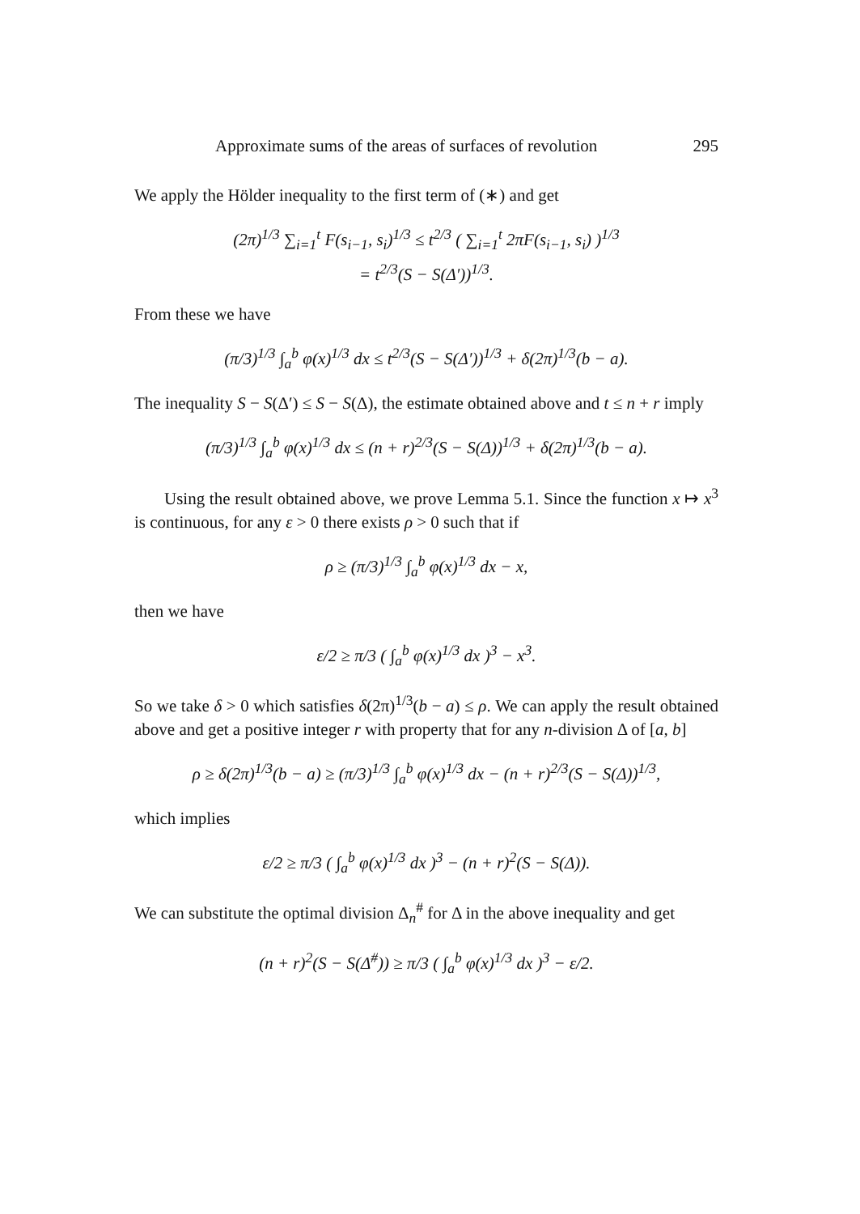Approximate sums of the areas of surfaces of revolution 295
We apply the Hölder inequality to the first term of (∗) and get
(2π)<sup>1/3</sup> ∑<sub>i=1</sub><sup>t</sup> F(s<sub>i−1</sub>, s<sub>i</sub>)<sup>1/3</sup> ≤ t<sup>2/3</sup> ( ∑<sub>i=1</sub><sup>t</sup> 2πF(s<sub>i−1</sub>, s<sub>i</sub>) )<sup>1/3</sup>
= t<sup>2/3</sup>(S − S(Δ′))<sup>1/3</sup>.
From these we have
(π/3)<sup>1/3</sup> ∫<sub>a</sub><sup>b</sup> φ(x)<sup>1/3</sup> dx ≤ t<sup>2/3</sup>(S − S(Δ′))<sup>1/3</sup> + δ(2π)<sup>1/3</sup>(b − a).
The inequality S − S(Δ′) ≤ S − S(Δ), the estimate obtained above and t ≤ n + r imply
(π/3)<sup>1/3</sup> ∫<sub>a</sub><sup>b</sup> φ(x)<sup>1/3</sup> dx ≤ (n + r)<sup>2/3</sup>(S − S(Δ))<sup>1/3</sup> + δ(2π)<sup>1/3</sup>(b − a).
Using the result obtained above, we prove Lemma 5.1. Since the function x ↦ x<sup>3</sup> is continuous, for any ε > 0 there exists ρ > 0 such that if
ρ ≥ (π/3)<sup>1/3</sup> ∫<sub>a</sub><sup>b</sup> φ(x)<sup>1/3</sup> dx − x,
then we have
ε/2 ≥ π/3 ( ∫<sub>a</sub><sup>b</sup> φ(x)<sup>1/3</sup> dx )<sup>3</sup> − x<sup>3</sup>.
So we take δ > 0 which satisfies δ(2π)<sup>1/3</sup>(b − a) ≤ ρ. We can apply the result obtained above and get a positive integer r with property that for any n-division Δ of [a, b]
ρ ≥ δ(2π)<sup>1/3</sup>(b − a) ≥ (π/3)<sup>1/3</sup> ∫<sub>a</sub><sup>b</sup> φ(x)<sup>1/3</sup> dx − (n + r)<sup>2/3</sup>(S − S(Δ))<sup>1/3</sup>,
which implies
ε/2 ≥ π/3 ( ∫<sub>a</sub><sup>b</sup> φ(x)<sup>1/3</sup> dx )<sup>3</sup> − (n + r)<sup>2</sup>(S − S(Δ)).
We can substitute the optimal division Δ<sub>n</sub><sup>#</sup> for Δ in the above inequality and get
(n + r)<sup>2</sup>(S − S(Δ<sup>#</sup>)) ≥ π/3 ( ∫<sub>a</sub><sup>b</sup> φ(x)<sup>1/3</sup> dx )<sup>3</sup> − ε/2.